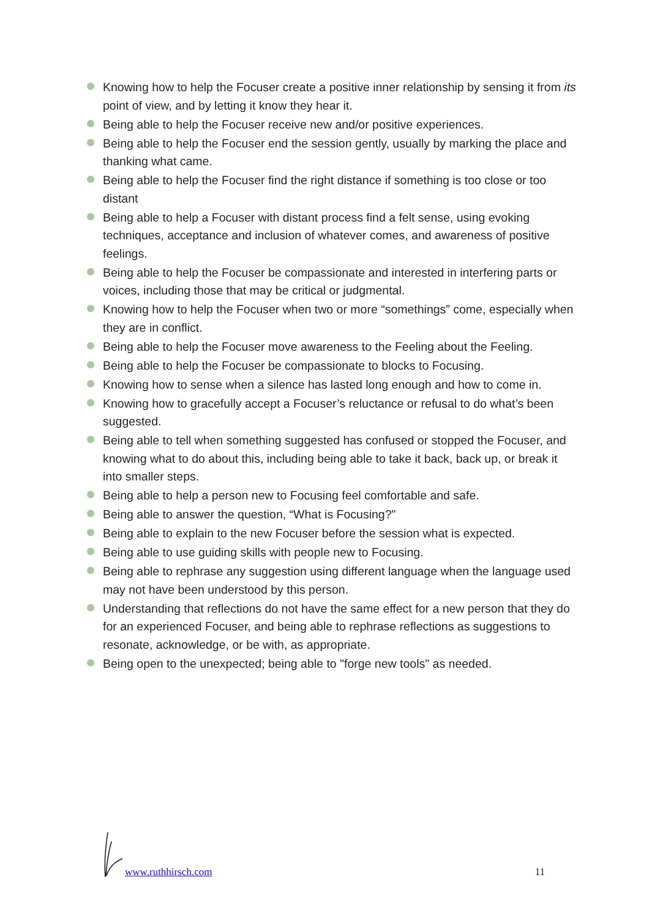Knowing how to help the Focuser create a positive inner relationship by sensing it from its point of view, and by letting it know they hear it.
Being able to help the Focuser receive new and/or positive experiences.
Being able to help the Focuser end the session gently, usually by marking the place and thanking what came.
Being able to help the Focuser find the right distance if something is too close or too distant
Being able to help a Focuser with distant process find a felt sense, using evoking techniques, acceptance and inclusion of whatever comes, and awareness of positive feelings.
Being able to help the Focuser be compassionate and interested in interfering parts or voices, including those that may be critical or judgmental.
Knowing how to help the Focuser when two or more “somethings” come, especially when they are in conflict.
Being able to help the Focuser move awareness to the Feeling about the Feeling.
Being able to help the Focuser be compassionate to blocks to Focusing.
Knowing how to sense when a silence has lasted long enough and how to come in.
Knowing how to gracefully accept a Focuser’s reluctance or refusal to do what’s been suggested.
Being able to tell when something suggested has confused or stopped the Focuser, and knowing what to do about this, including being able to take it back, back up, or break it into smaller steps.
Being able to help a person new to Focusing feel comfortable and safe.
Being able to answer the question, “What is Focusing?"
Being able to explain to the new Focuser before the session what is expected.
Being able to use guiding skills with people new to Focusing.
Being able to rephrase any suggestion using different language when the language used may not have been understood by this person.
Understanding that reflections do not have the same effect for a new person that they do for an experienced Focuser, and being able to rephrase reflections as suggestions to resonate, acknowledge, or be with, as appropriate.
Being open to the unexpected; being able to "forge new tools" as needed.
www.ruthhirsch.com 11